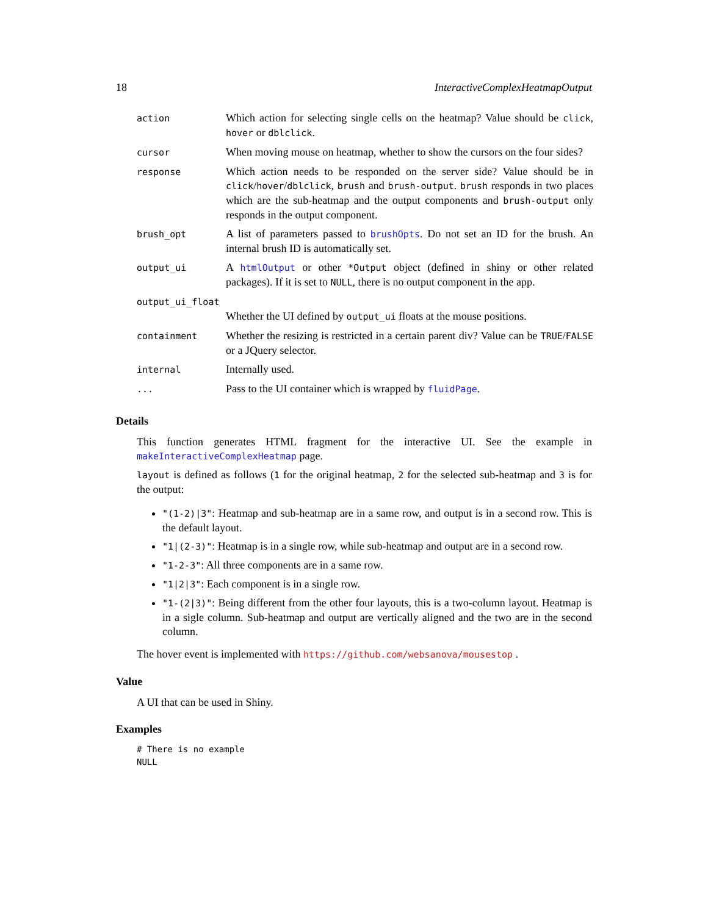18 InteractiveComplexHeatmapOutput
| action | Which action for selecting single cells on the heatmap? Value should be click , hover or dblclick . |
| cursor | When moving mouse on heatmap, whether to show the cursors on the four sides? |
| response | Which action needs to be responded on the server side? Value should be in click / hover / dblclick , brush and brush-output . brush responds in two places which are the sub-heatmap and the output components and brush-output only responds in the output component. |
| brush_opt | A list of parameters passed to brushOpts . Do not set an ID for the brush. An internal brush ID is automatically set. |
| output_ui | A htmlOutput or other *Output object (defined in shiny or other related packages). If it is set to NULL , there is no output component in the app. |
| output_ui_float | |
| | Whether the UI defined by output_ui floats at the mouse positions. |
| containment | Whether the resizing is restricted in a certain parent div? Value can be TRUE / FALSE or a JQuery selector. |
| internal | Internally used. |
| ... | Pass to the UI container which is wrapped by fluidPage . |
Details
This function generates HTML fragment for the interactive UI. See the example in makeInteractiveComplexHeatmap page.
layout is defined as follows (1 for the original heatmap, 2 for the selected sub-heatmap and 3 is for the output:
"(1-2)|3": Heatmap and sub-heatmap are in a same row, and output is in a second row. This is the default layout.
"1|(2-3)": Heatmap is in a single row, while sub-heatmap and output are in a second row.
"1-2-3": All three components are in a same row.
"1|2|3": Each component is in a single row.
"1-(2|3)": Being different from the other four layouts, this is a two-column layout. Heatmap is in a sigle column. Sub-heatmap and output are vertically aligned and the two are in the second column.
The hover event is implemented with https://github.com/websanova/mousestop .
Value
A UI that can be used in Shiny.
Examples
# There is no example
NULL